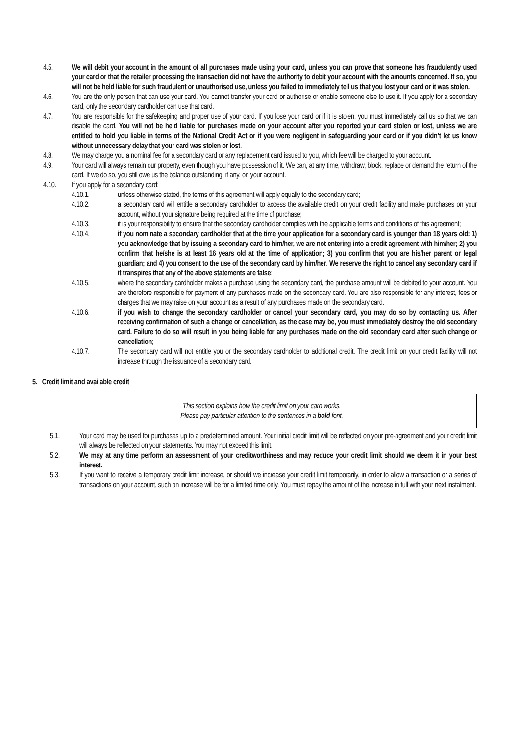4.5. We will debit your account in the amount of all purchases made using your card, unless you can prove that someone has fraudulently used your card or that the retailer processing the transaction did not have the authority to debit your account with the amounts concerned. If so, you will not be held liable for such fraudulent or unauthorised use, unless you failed to immediately tell us that you lost your card or it was stolen.
4.6. You are the only person that can use your card. You cannot transfer your card or authorise or enable someone else to use it. If you apply for a secondary card, only the secondary cardholder can use that card.
4.7. You are responsible for the safekeeping and proper use of your card. If you lose your card or if it is stolen, you must immediately call us so that we can disable the card. You will not be held liable for purchases made on your account after you reported your card stolen or lost, unless we are entitled to hold you liable in terms of the National Credit Act or if you were negligent in safeguarding your card or if you didn’t let us know without unnecessary delay that your card was stolen or lost.
4.8. We may charge you a nominal fee for a secondary card or any replacement card issued to you, which fee will be charged to your account.
4.9. Your card will always remain our property, even though you have possession of it. We can, at any time, withdraw, block, replace or demand the return of the card. If we do so, you still owe us the balance outstanding, if any, on your account.
4.10. If you apply for a secondary card:
4.10.1. unless otherwise stated, the terms of this agreement will apply equally to the secondary card;
4.10.2. a secondary card will entitle a secondary cardholder to access the available credit on your credit facility and make purchases on your account, without your signature being required at the time of purchase;
4.10.3. it is your responsibility to ensure that the secondary cardholder complies with the applicable terms and conditions of this agreement;
4.10.4. if you nominate a secondary cardholder that at the time your application for a secondary card is younger than 18 years old: 1) you acknowledge that by issuing a secondary card to him/her, we are not entering into a credit agreement with him/her; 2) you confirm that he/she is at least 16 years old at the time of application; 3) you confirm that you are his/her parent or legal guardian; and 4) you consent to the use of the secondary card by him/her. We reserve the right to cancel any secondary card if it transpires that any of the above statements are false;
4.10.5. where the secondary cardholder makes a purchase using the secondary card, the purchase amount will be debited to your account. You are therefore responsible for payment of any purchases made on the secondary card. You are also responsible for any interest, fees or charges that we may raise on your account as a result of any purchases made on the secondary card.
4.10.6. if you wish to change the secondary cardholder or cancel your secondary card, you may do so by contacting us. After receiving confirmation of such a change or cancellation, as the case may be, you must immediately destroy the old secondary card. Failure to do so will result in you being liable for any purchases made on the old secondary card after such change or cancellation;
4.10.7. The secondary card will not entitle you or the secondary cardholder to additional credit. The credit limit on your credit facility will not increase through the issuance of a secondary card.
5. Credit limit and available credit
This section explains how the credit limit on your card works.
Please pay particular attention to the sentences in a bold font.
5.1. Your card may be used for purchases up to a predetermined amount. Your initial credit limit will be reflected on your pre-agreement and your credit limit will always be reflected on your statements. You may not exceed this limit.
5.2. We may at any time perform an assessment of your creditworthiness and may reduce your credit limit should we deem it in your best interest.
5.3. If you want to receive a temporary credit limit increase, or should we increase your credit limit temporarily, in order to allow a transaction or a series of transactions on your account, such an increase will be for a limited time only. You must repay the amount of the increase in full with your next instalment.